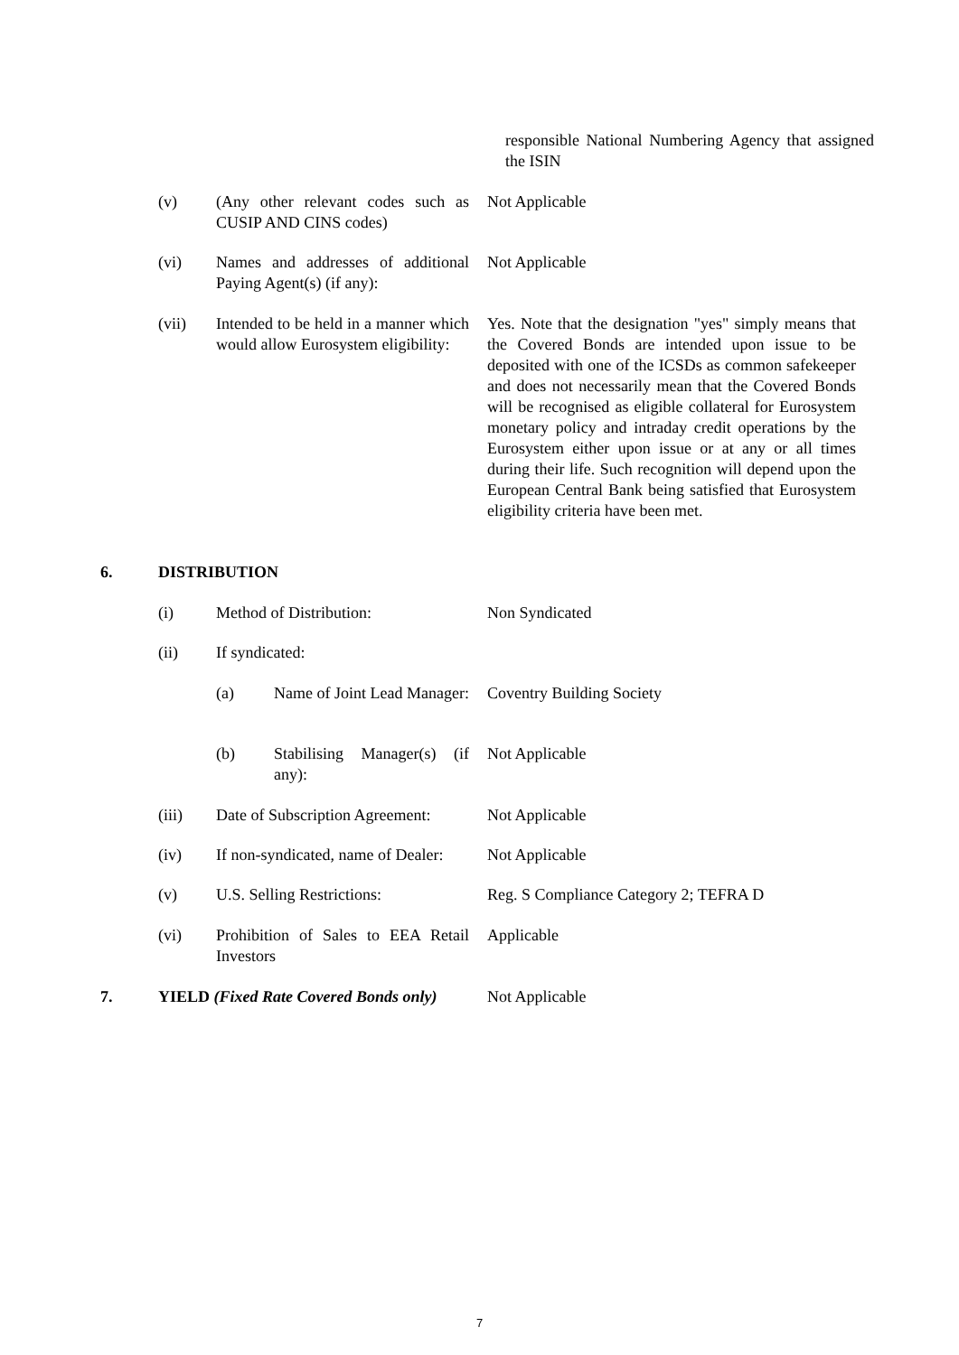responsible National Numbering Agency that assigned the ISIN
(v) (Any other relevant codes such as CUSIP AND CINS codes)
Not Applicable
(vi) Names and addresses of additional Paying Agent(s) (if any):
Not Applicable
(vii) Intended to be held in a manner which would allow Eurosystem eligibility:
Yes. Note that the designation "yes" simply means that the Covered Bonds are intended upon issue to be deposited with one of the ICSDs as common safekeeper and does not necessarily mean that the Covered Bonds will be recognised as eligible collateral for Eurosystem monetary policy and intraday credit operations by the Eurosystem either upon issue or at any or all times during their life. Such recognition will depend upon the European Central Bank being satisfied that Eurosystem eligibility criteria have been met.
6. DISTRIBUTION
(i) Method of Distribution: Non Syndicated
(ii) If syndicated:
(a) Name of Joint Lead Manager:
Coventry Building Society
(b) Stabilising Manager(s) (if any):
Not Applicable
(iii) Date of Subscription Agreement:
Not Applicable
(iv) If non-syndicated, name of Dealer:
Not Applicable
(v) U.S. Selling Restrictions:
Reg. S Compliance Category 2; TEFRA D
(vi) Prohibition of Sales to EEA Retail Investors
Applicable
7. YIELD (Fixed Rate Covered Bonds only)
Not Applicable
7